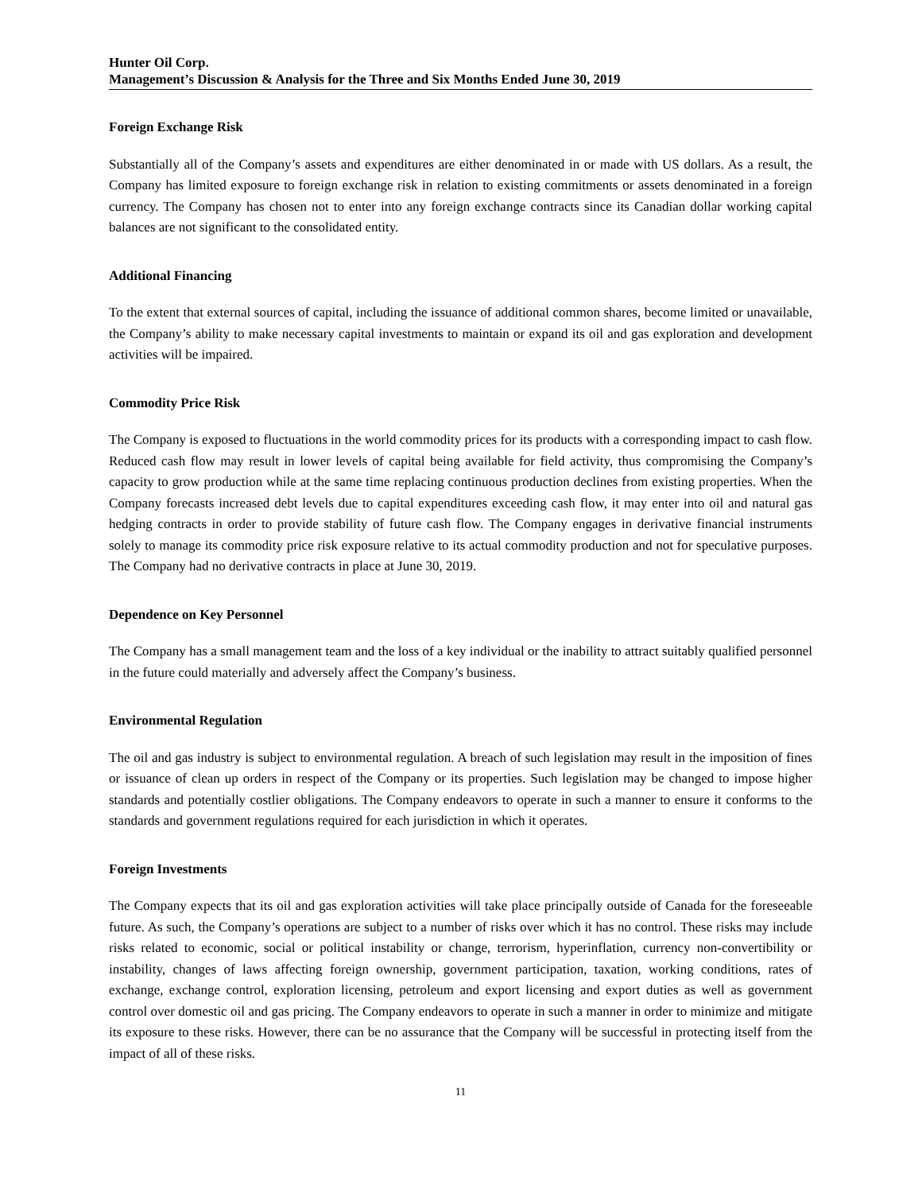Hunter Oil Corp.
Management’s Discussion & Analysis for the Three and Six Months Ended June 30, 2019
Foreign Exchange Risk
Substantially all of the Company’s assets and expenditures are either denominated in or made with US dollars. As a result, the Company has limited exposure to foreign exchange risk in relation to existing commitments or assets denominated in a foreign currency. The Company has chosen not to enter into any foreign exchange contracts since its Canadian dollar working capital balances are not significant to the consolidated entity.
Additional Financing
To the extent that external sources of capital, including the issuance of additional common shares, become limited or unavailable, the Company’s ability to make necessary capital investments to maintain or expand its oil and gas exploration and development activities will be impaired.
Commodity Price Risk
The Company is exposed to fluctuations in the world commodity prices for its products with a corresponding impact to cash flow. Reduced cash flow may result in lower levels of capital being available for field activity, thus compromising the Company’s capacity to grow production while at the same time replacing continuous production declines from existing properties. When the Company forecasts increased debt levels due to capital expenditures exceeding cash flow, it may enter into oil and natural gas hedging contracts in order to provide stability of future cash flow. The Company engages in derivative financial instruments solely to manage its commodity price risk exposure relative to its actual commodity production and not for speculative purposes. The Company had no derivative contracts in place at June 30, 2019.
Dependence on Key Personnel
The Company has a small management team and the loss of a key individual or the inability to attract suitably qualified personnel in the future could materially and adversely affect the Company’s business.
Environmental Regulation
The oil and gas industry is subject to environmental regulation. A breach of such legislation may result in the imposition of fines or issuance of clean up orders in respect of the Company or its properties. Such legislation may be changed to impose higher standards and potentially costlier obligations. The Company endeavors to operate in such a manner to ensure it conforms to the standards and government regulations required for each jurisdiction in which it operates.
Foreign Investments
The Company expects that its oil and gas exploration activities will take place principally outside of Canada for the foreseeable future. As such, the Company’s operations are subject to a number of risks over which it has no control. These risks may include risks related to economic, social or political instability or change, terrorism, hyperinflation, currency non-convertibility or instability, changes of laws affecting foreign ownership, government participation, taxation, working conditions, rates of exchange, exchange control, exploration licensing, petroleum and export licensing and export duties as well as government control over domestic oil and gas pricing. The Company endeavors to operate in such a manner in order to minimize and mitigate its exposure to these risks. However, there can be no assurance that the Company will be successful in protecting itself from the impact of all of these risks.
11